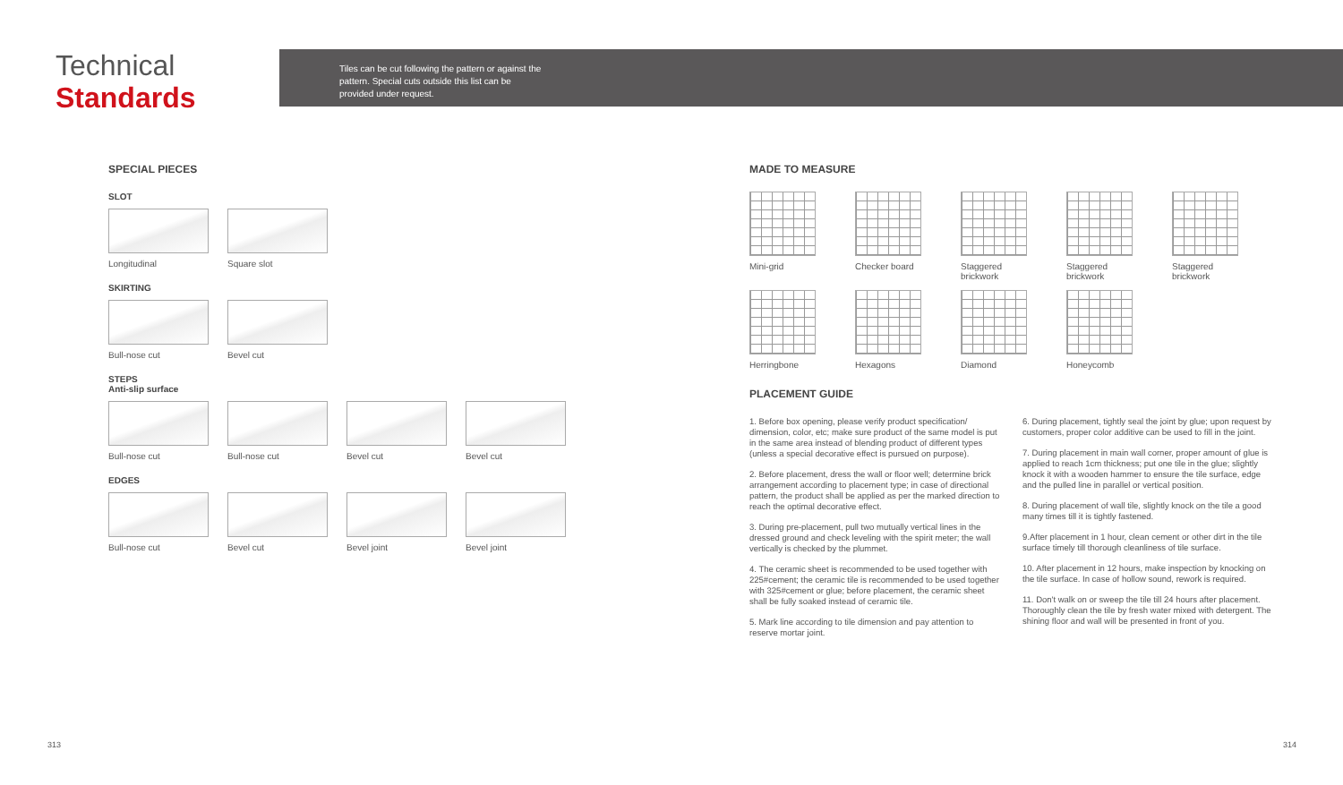Technical
Standards
Tiles can be cut following the pattern or against the pattern. Special cuts outside this list can be provided under request.
SPECIAL PIECES
SLOT
Longitudinal Square slot
SKIRTING
Bull-nose cut Bevel cut
STEPS
Anti-slip surface
Bull-nose cut Bull-nose cut Bevel cut Bevel cut
EDGES
Bull-nose cut Bevel cut Bevel joint Bevel joint
MADE TO MEASURE
Mini-grid
Checker board
Staggered brickwork
Staggered brickwork
Staggered brickwork
Herringbone
Hexagons
Diamond
Honeycomb
PLACEMENT GUIDE
1. Before box opening, please verify product specification/ dimension, color, etc; make sure product of the same model is put in the same area instead of blending product of different types (unless a special decorative effect is pursued on purpose).
2. Before placement, dress the wall or floor well; determine brick arrangement according to placement type; in case of directional pattern, the product shall be applied as per the marked direction to reach the optimal decorative effect.
3. During pre-placement, pull two mutually vertical lines in the dressed ground and check leveling with the spirit meter; the wall vertically is checked by the plummet.
4. The ceramic sheet is recommended to be used together with 225#cement; the ceramic tile is recommended to be used together with 325#cement or glue; before placement, the ceramic sheet shall be fully soaked instead of ceramic tile.
5. Mark line according to tile dimension and pay attention to reserve mortar joint.
6. During placement, tightly seal the joint by glue; upon request by customers, proper color additive can be used to fill in the joint.
7. During placement in main wall corner, proper amount of glue is applied to reach 1cm thickness; put one tile in the glue; slightly knock it with a wooden hammer to ensure the tile surface, edge and the pulled line in parallel or vertical position.
8. During placement of wall tile, slightly knock on the tile a good many times till it is tightly fastened.
9.After placement in 1 hour, clean cement or other dirt in the tile surface timely till thorough cleanliness of tile surface.
10. After placement in 12 hours, make inspection by knocking on the tile surface. In case of hollow sound, rework is required.
11. Don't walk on or sweep the tile till 24 hours after placement. Thoroughly clean the tile by fresh water mixed with detergent. The shining floor and wall will be presented in front of you.
313 314